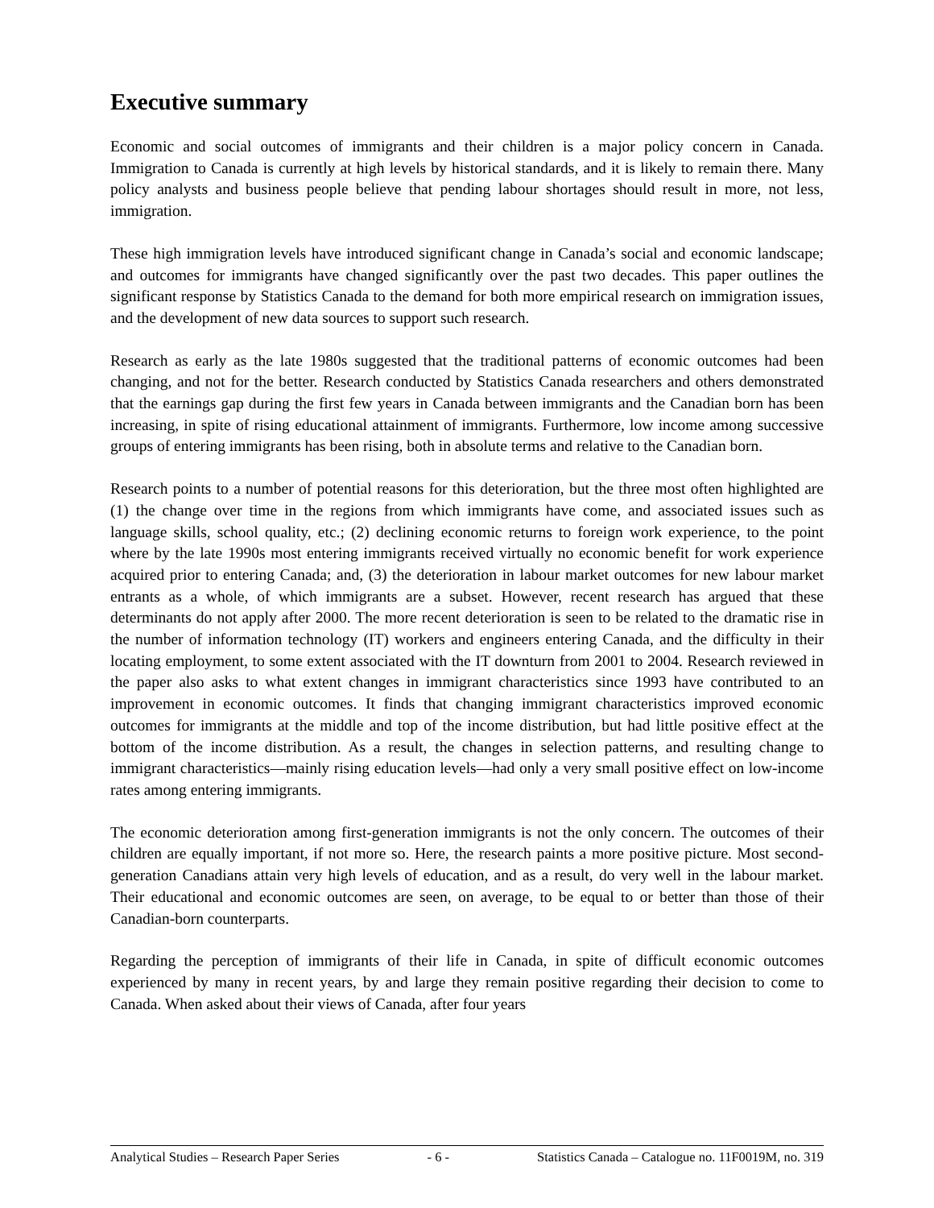Executive summary
Economic and social outcomes of immigrants and their children is a major policy concern in Canada. Immigration to Canada is currently at high levels by historical standards, and it is likely to remain there. Many policy analysts and business people believe that pending labour shortages should result in more, not less, immigration.
These high immigration levels have introduced significant change in Canada’s social and economic landscape; and outcomes for immigrants have changed significantly over the past two decades. This paper outlines the significant response by Statistics Canada to the demand for both more empirical research on immigration issues, and the development of new data sources to support such research.
Research as early as the late 1980s suggested that the traditional patterns of economic outcomes had been changing, and not for the better. Research conducted by Statistics Canada researchers and others demonstrated that the earnings gap during the first few years in Canada between immigrants and the Canadian born has been increasing, in spite of rising educational attainment of immigrants. Furthermore, low income among successive groups of entering immigrants has been rising, both in absolute terms and relative to the Canadian born.
Research points to a number of potential reasons for this deterioration, but the three most often highlighted are (1) the change over time in the regions from which immigrants have come, and associated issues such as language skills, school quality, etc.; (2) declining economic returns to foreign work experience, to the point where by the late 1990s most entering immigrants received virtually no economic benefit for work experience acquired prior to entering Canada; and, (3) the deterioration in labour market outcomes for new labour market entrants as a whole, of which immigrants are a subset. However, recent research has argued that these determinants do not apply after 2000. The more recent deterioration is seen to be related to the dramatic rise in the number of information technology (IT) workers and engineers entering Canada, and the difficulty in their locating employment, to some extent associated with the IT downturn from 2001 to 2004. Research reviewed in the paper also asks to what extent changes in immigrant characteristics since 1993 have contributed to an improvement in economic outcomes. It finds that changing immigrant characteristics improved economic outcomes for immigrants at the middle and top of the income distribution, but had little positive effect at the bottom of the income distribution. As a result, the changes in selection patterns, and resulting change to immigrant characteristics—mainly rising education levels—had only a very small positive effect on low-income rates among entering immigrants.
The economic deterioration among first-generation immigrants is not the only concern. The outcomes of their children are equally important, if not more so. Here, the research paints a more positive picture. Most second-generation Canadians attain very high levels of education, and as a result, do very well in the labour market. Their educational and economic outcomes are seen, on average, to be equal to or better than those of their Canadian-born counterparts.
Regarding the perception of immigrants of their life in Canada, in spite of difficult economic outcomes experienced by many in recent years, by and large they remain positive regarding their decision to come to Canada. When asked about their views of Canada, after four years
Analytical Studies – Research Paper Series - 6 - Statistics Canada – Catalogue no. 11F0019M, no. 319